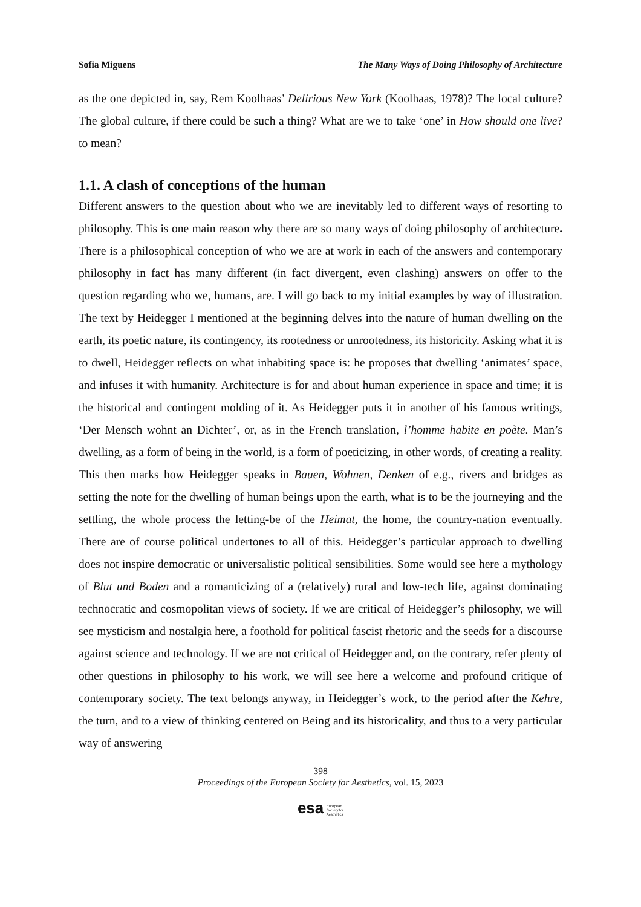Sofia Miguens The Many Ways of Doing Philosophy of Architecture
as the one depicted in, say, Rem Koolhaas’ Delirious New York (Koolhaas, 1978)? The local culture? The global culture, if there could be such a thing? What are we to take ‘one’ in How should one live? to mean?
1.1. A clash of conceptions of the human
Different answers to the question about who we are inevitably led to different ways of resorting to philosophy. This is one main reason why there are so many ways of doing philosophy of architecture. There is a philosophical conception of who we are at work in each of the answers and contemporary philosophy in fact has many different (in fact divergent, even clashing) answers on offer to the question regarding who we, humans, are. I will go back to my initial examples by way of illustration. The text by Heidegger I mentioned at the beginning delves into the nature of human dwelling on the earth, its poetic nature, its contingency, its rootedness or unrootedness, its historicity. Asking what it is to dwell, Heidegger reflects on what inhabiting space is: he proposes that dwelling ‘animates’ space, and infuses it with humanity. Architecture is for and about human experience in space and time; it is the historical and contingent molding of it. As Heidegger puts it in another of his famous writings, ‘Der Mensch wohnt an Dichter’, or, as in the French translation, l’homme habite en poète. Man’s dwelling, as a form of being in the world, is a form of poeticizing, in other words, of creating a reality. This then marks how Heidegger speaks in Bauen, Wohnen, Denken of e.g., rivers and bridges as setting the note for the dwelling of human beings upon the earth, what is to be the journeying and the settling, the whole process the letting-be of the Heimat, the home, the country-nation eventually. There are of course political undertones to all of this. Heidegger’s particular approach to dwelling does not inspire democratic or universalistic political sensibilities. Some would see here a mythology of Blut und Boden and a romanticizing of a (relatively) rural and low-tech life, against dominating technocratic and cosmopolitan views of society. If we are critical of Heidegger’s philosophy, we will see mysticism and nostalgia here, a foothold for political fascist rhetoric and the seeds for a discourse against science and technology. If we are not critical of Heidegger and, on the contrary, refer plenty of other questions in philosophy to his work, we will see here a welcome and profound critique of contemporary society. The text belongs anyway, in Heidegger’s work, to the period after the Kehre, the turn, and to a view of thinking centered on Being and its historicality, and thus to a very particular way of answering
398
Proceedings of the European Society for Aesthetics, vol. 15, 2023
esa European
Society for
Aesthetics